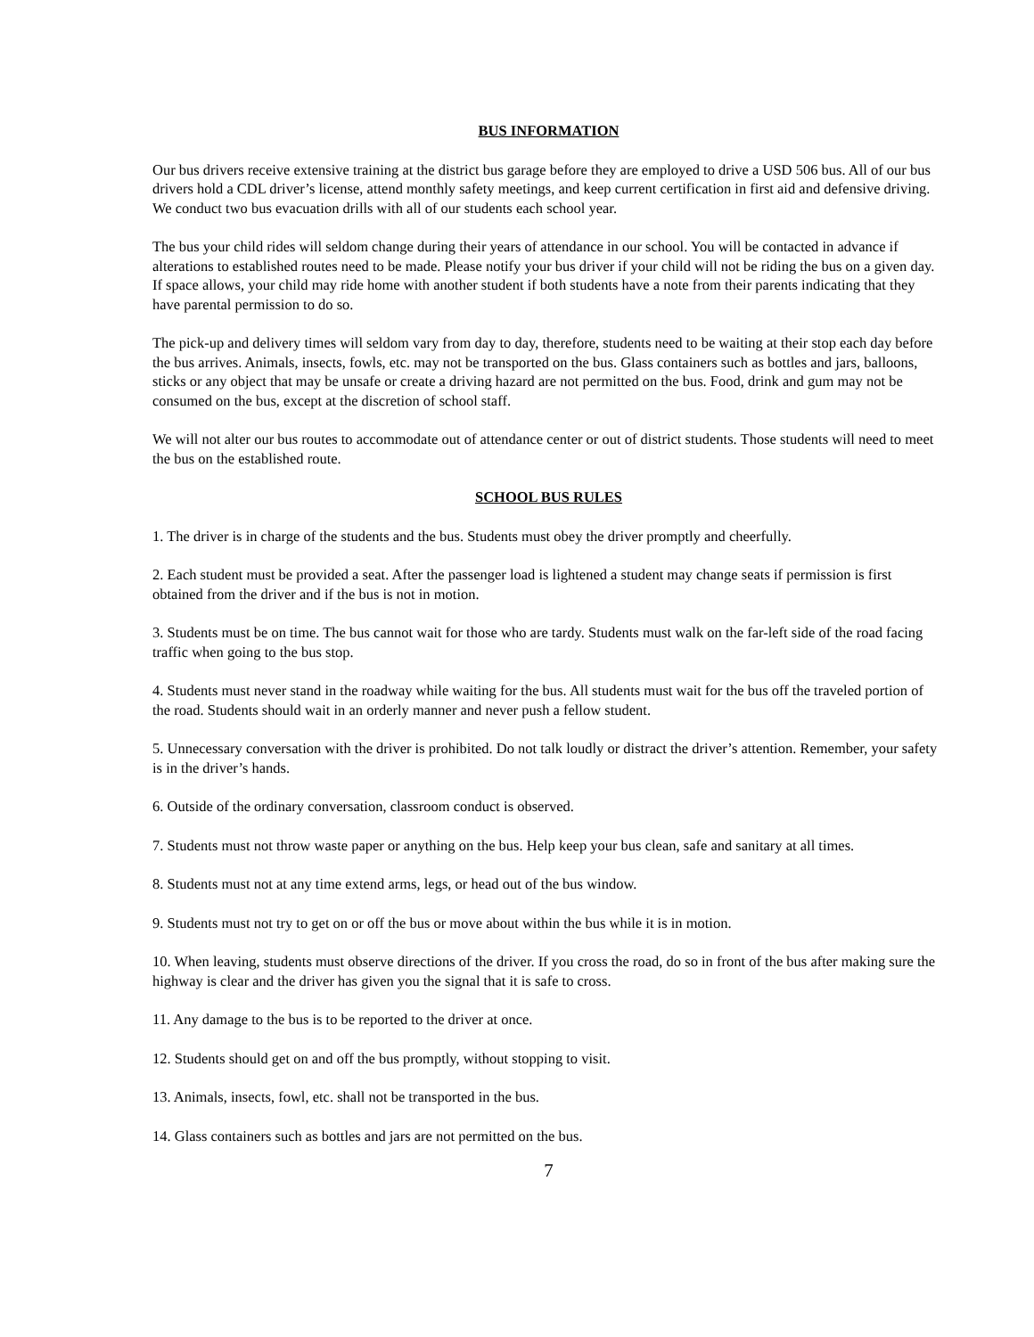BUS INFORMATION
Our bus drivers receive extensive training at the district bus garage before they are employed to drive a USD 506 bus. All of our bus drivers hold a CDL driver’s license, attend monthly safety meetings, and keep current certification in first aid and defensive driving. We conduct two bus evacuation drills with all of our students each school year.
The bus your child rides will seldom change during their years of attendance in our school. You will be contacted in advance if alterations to established routes need to be made. Please notify your bus driver if your child will not be riding the bus on a given day. If space allows, your child may ride home with another student if both students have a note from their parents indicating that they have parental permission to do so.
The pick-up and delivery times will seldom vary from day to day, therefore, students need to be waiting at their stop each day before the bus arrives. Animals, insects, fowls, etc. may not be transported on the bus. Glass containers such as bottles and jars, balloons, sticks or any object that may be unsafe or create a driving hazard are not permitted on the bus. Food, drink and gum may not be consumed on the bus, except at the discretion of school staff.
We will not alter our bus routes to accommodate out of attendance center or out of district students. Those students will need to meet the bus on the established route.
SCHOOL BUS RULES
1. The driver is in charge of the students and the bus. Students must obey the driver promptly and cheerfully.
2. Each student must be provided a seat. After the passenger load is lightened a student may change seats if permission is first obtained from the driver and if the bus is not in motion.
3. Students must be on time. The bus cannot wait for those who are tardy. Students must walk on the far-left side of the road facing traffic when going to the bus stop.
4. Students must never stand in the roadway while waiting for the bus. All students must wait for the bus off the traveled portion of the road. Students should wait in an orderly manner and never push a fellow student.
5. Unnecessary conversation with the driver is prohibited. Do not talk loudly or distract the driver’s attention. Remember, your safety is in the driver’s hands.
6. Outside of the ordinary conversation, classroom conduct is observed.
7. Students must not throw waste paper or anything on the bus. Help keep your bus clean, safe and sanitary at all times.
8. Students must not at any time extend arms, legs, or head out of the bus window.
9. Students must not try to get on or off the bus or move about within the bus while it is in motion.
10. When leaving, students must observe directions of the driver. If you cross the road, do so in front of the bus after making sure the highway is clear and the driver has given you the signal that it is safe to cross.
11. Any damage to the bus is to be reported to the driver at once.
12. Students should get on and off the bus promptly, without stopping to visit.
13. Animals, insects, fowl, etc. shall not be transported in the bus.
14. Glass containers such as bottles and jars are not permitted on the bus.
7